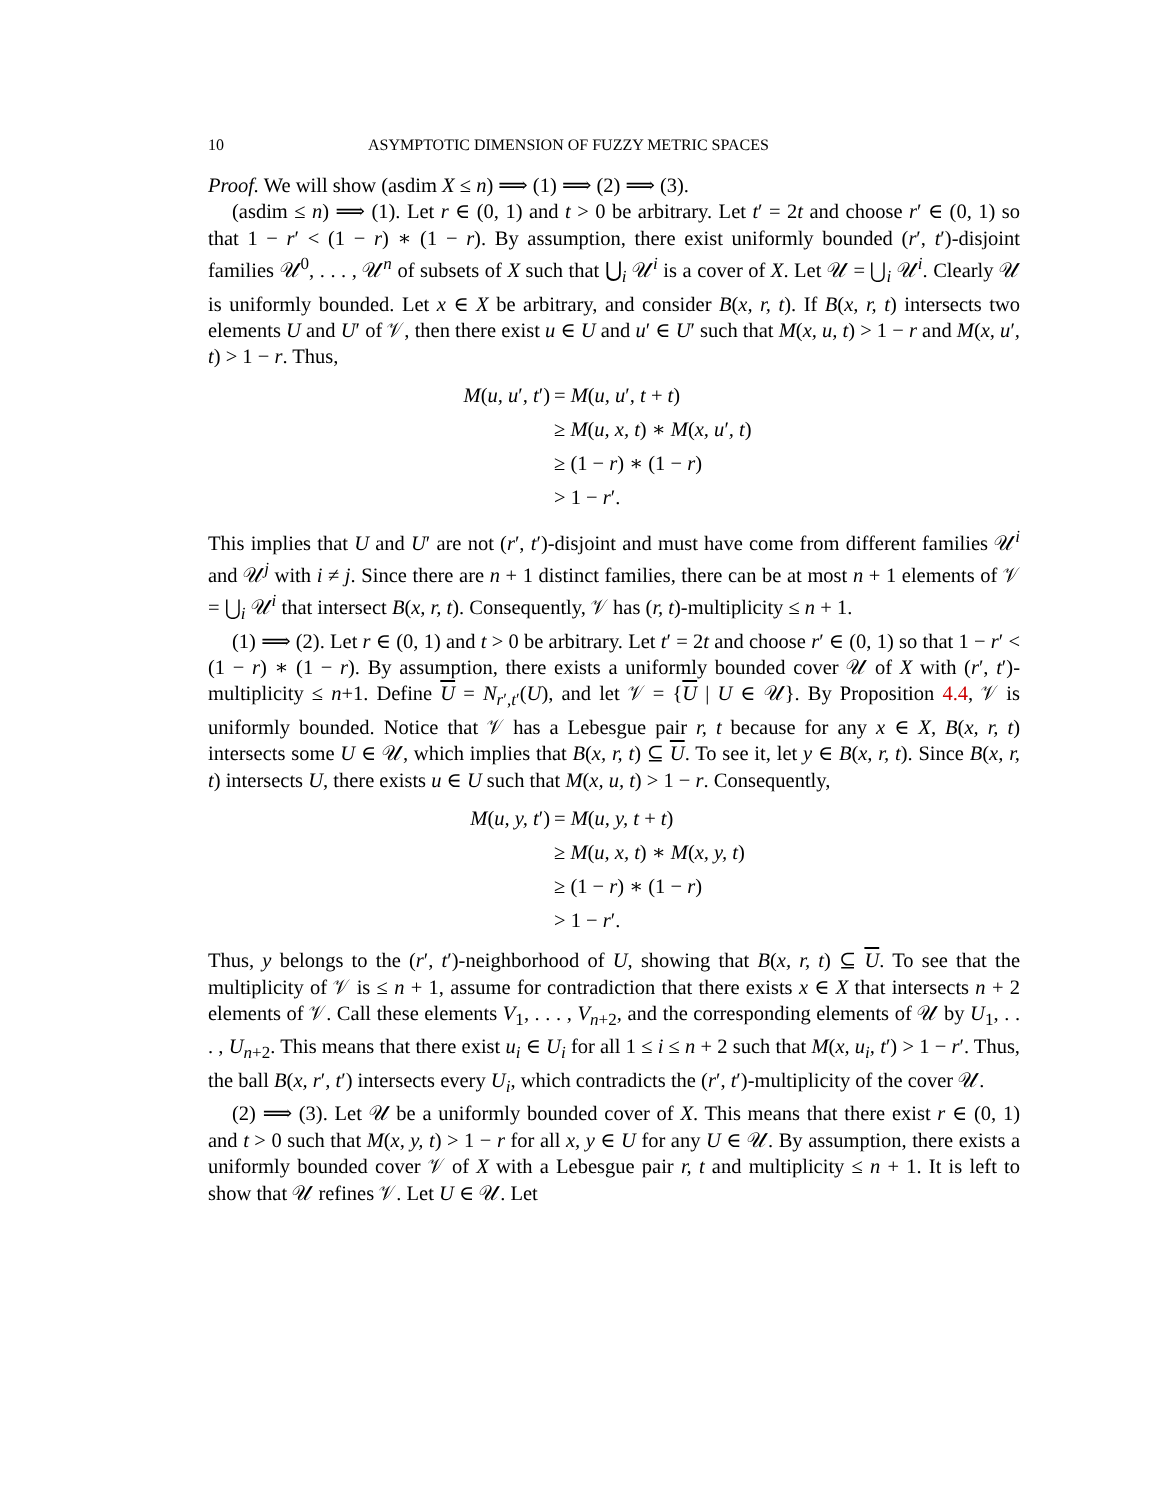10 ASYMPTOTIC DIMENSION OF FUZZY METRIC SPACES
Proof. We will show (asdim X ≤ n) ⟹ (1) ⟹ (2) ⟹ (3).
(asdim ≤ n) ⟹ (1). Let r ∈ (0, 1) and t > 0 be arbitrary. Let t′ = 2t and choose r′ ∈ (0, 1) so that 1 − r′ < (1 − r) ∗ (1 − r). By assumption, there exist uniformly bounded (r′, t′)-disjoint families 𝒰<sup>0</sup>, . . . , 𝒰<sup>n</sup> of subsets of X such that ⋃<sub>i</sub> 𝒰<sup>i</sup> is a cover of X. Let 𝒰 = ⋃<sub>i</sub> 𝒰<sup>i</sup>. Clearly 𝒰 is uniformly bounded. Let x ∈ X be arbitrary, and consider B(x, r, t). If B(x, r, t) intersects two elements U and U′ of 𝒱, then there exist u ∈ U and u′ ∈ U′ such that M(x, u, t) > 1 − r and M(x, u′, t) > 1 − r. Thus,
M(u, u′, t′) = M(u, u′, t + t)
≥ M(u, x, t) ∗ M(x, u′, t)
≥ (1 − r) ∗ (1 − r)
> 1 − r′.
This implies that U and U′ are not (r′, t′)-disjoint and must have come from different families 𝒰<sup>i</sup> and 𝒰<sup>j</sup> with i ≠ j. Since there are n + 1 distinct families, there can be at most n + 1 elements of 𝒱 = ⋃<sub>i</sub> 𝒰<sup>i</sup> that intersect B(x, r, t). Consequently, 𝒱 has (r, t)-multiplicity ≤ n + 1.
(1) ⟹ (2). Let r ∈ (0, 1) and t > 0 be arbitrary. Let t′ = 2t and choose r′ ∈ (0, 1) so that 1 − r′ < (1 − r) ∗ (1 − r). By assumption, there exists a uniformly bounded cover 𝒰 of X with (r′, t′)-multiplicity ≤ n+1. Define U = N<sub>r′,t′</sub>(U), and let 𝒱 = {U | U ∈ 𝒰}. By Proposition 4.4, 𝒱 is uniformly bounded. Notice that 𝒱 has a Lebesgue pair r, t because for any x ∈ X, B(x, r, t) intersects some U ∈ 𝒰, which implies that B(x, r, t) ⊆ U. To see it, let y ∈ B(x, r, t). Since B(x, r, t) intersects U, there exists u ∈ U such that M(x, u, t) > 1 − r. Consequently,
M(u, y, t′) = M(u, y, t + t)
≥ M(u, x, t) ∗ M(x, y, t)
≥ (1 − r) ∗ (1 − r)
> 1 − r′.
Thus, y belongs to the (r′, t′)-neighborhood of U, showing that B(x, r, t) ⊆ U. To see that the multiplicity of 𝒱 is ≤ n + 1, assume for contradiction that there exists x ∈ X that intersects n + 2 elements of 𝒱. Call these elements V<sub>1</sub>, . . . , V<sub>n+2</sub>, and the corresponding elements of 𝒰 by U<sub>1</sub>, . . . , U<sub>n+2</sub>. This means that there exist u<sub>i</sub> ∈ U<sub>i</sub> for all 1 ≤ i ≤ n + 2 such that M(x, u<sub>i</sub>, t′) > 1 − r′. Thus, the ball B(x, r′, t′) intersects every U<sub>i</sub>, which contradicts the (r′, t′)-multiplicity of the cover 𝒰.
(2) ⟹ (3). Let 𝒰 be a uniformly bounded cover of X. This means that there exist r ∈ (0, 1) and t > 0 such that M(x, y, t) > 1 − r for all x, y ∈ U for any U ∈ 𝒰. By assumption, there exists a uniformly bounded cover 𝒱 of X with a Lebesgue pair r, t and multiplicity ≤ n + 1. It is left to show that 𝒰 refines 𝒱. Let U ∈ 𝒰. Let